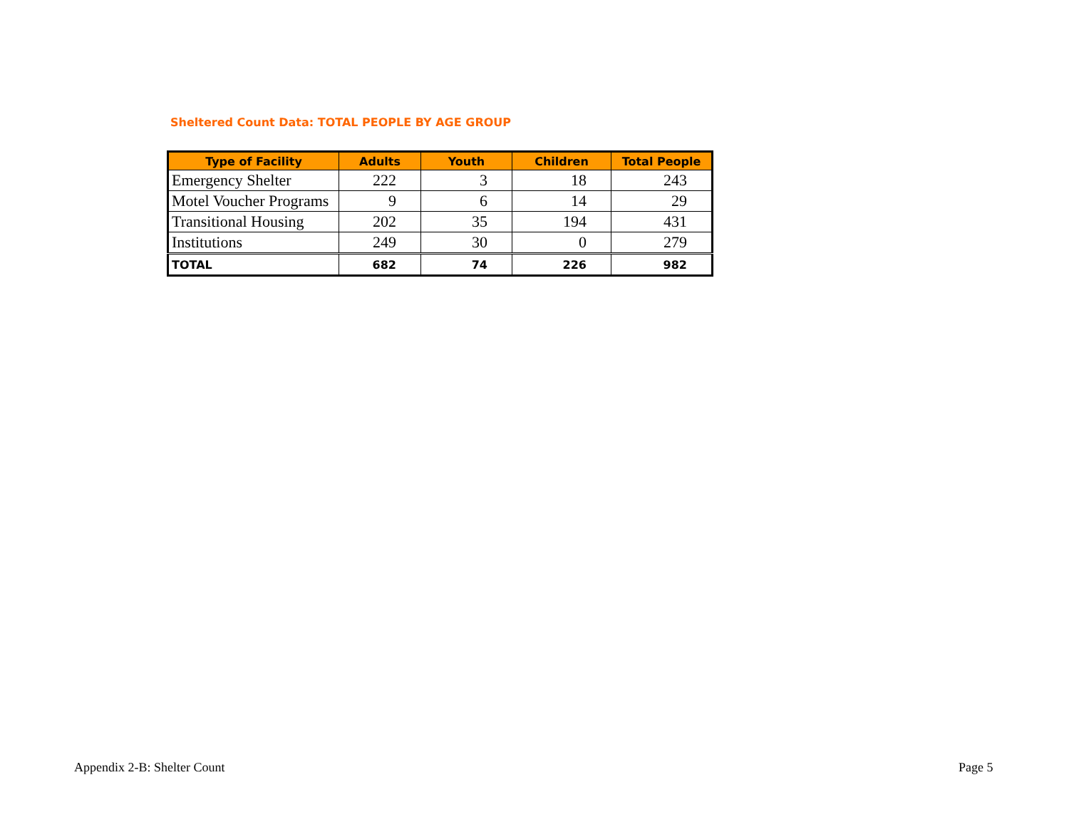Sheltered Count Data: TOTAL PEOPLE BY AGE GROUP
| Type of Facility | Adults | Youth | Children | Total People |
| --- | --- | --- | --- | --- |
| Emergency Shelter | 222 | 3 | 18 | 243 |
| Motel Voucher Programs | 9 | 6 | 14 | 29 |
| Transitional Housing | 202 | 35 | 194 | 431 |
| Institutions | 249 | 30 | 0 | 279 |
| TOTAL | 682 | 74 | 226 | 982 |
Appendix 2-B: Shelter Count Page 5